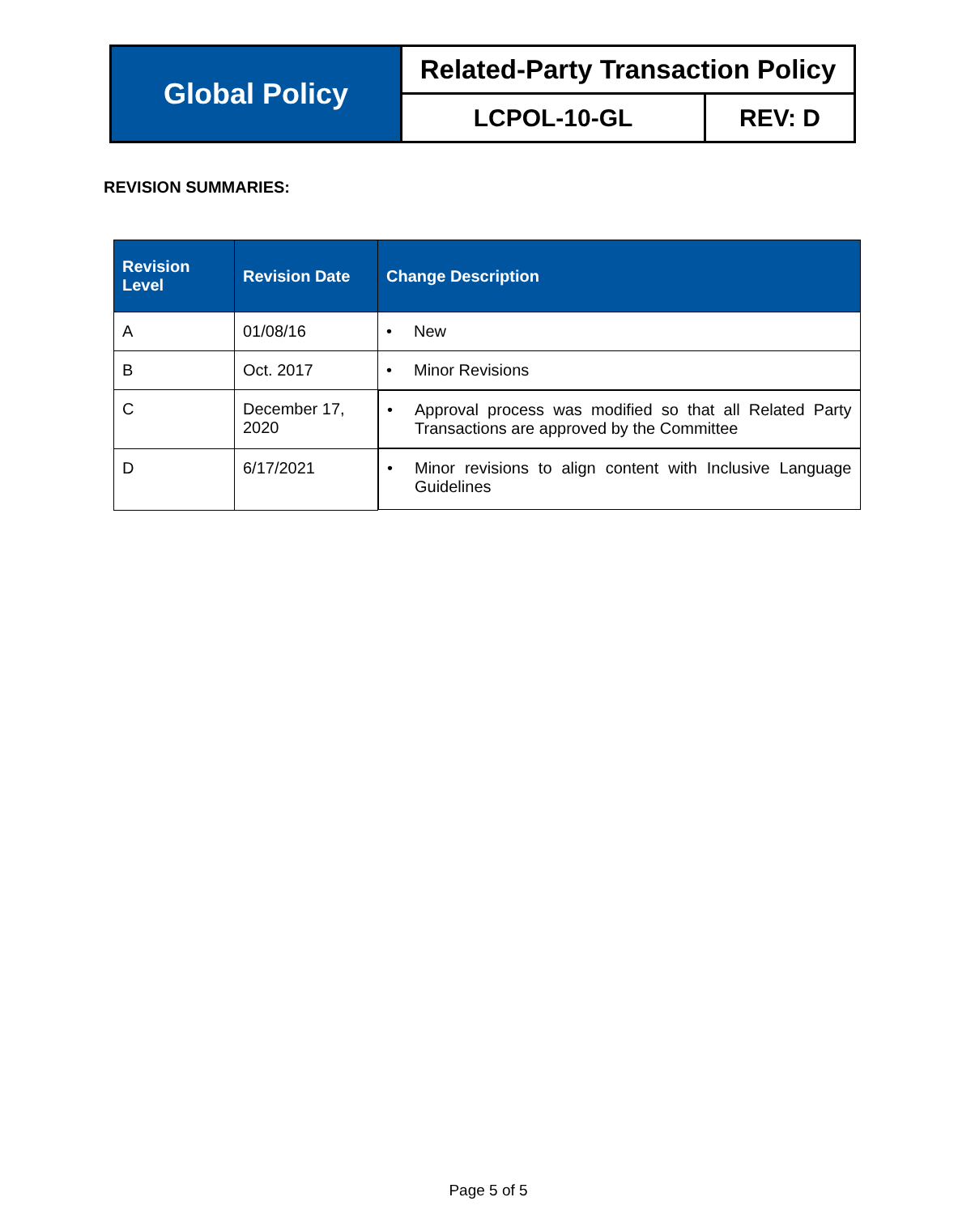| Global Policy | Related-Party Transaction Policy | |
| | LCPOL-10-GL | REV: D |
REVISION SUMMARIES:
| Revision Level | Revision Date | Change Description |
| --- | --- | --- |
| A | 01/08/16 | • New |
| B | Oct. 2017 | • Minor Revisions |
| C | December 17, 2020 | • Approval process was modified so that all Related Party Transactions are approved by the Committee |
| D | 6/17/2021 | • Minor revisions to align content with Inclusive Language Guidelines |
Page 5 of 5